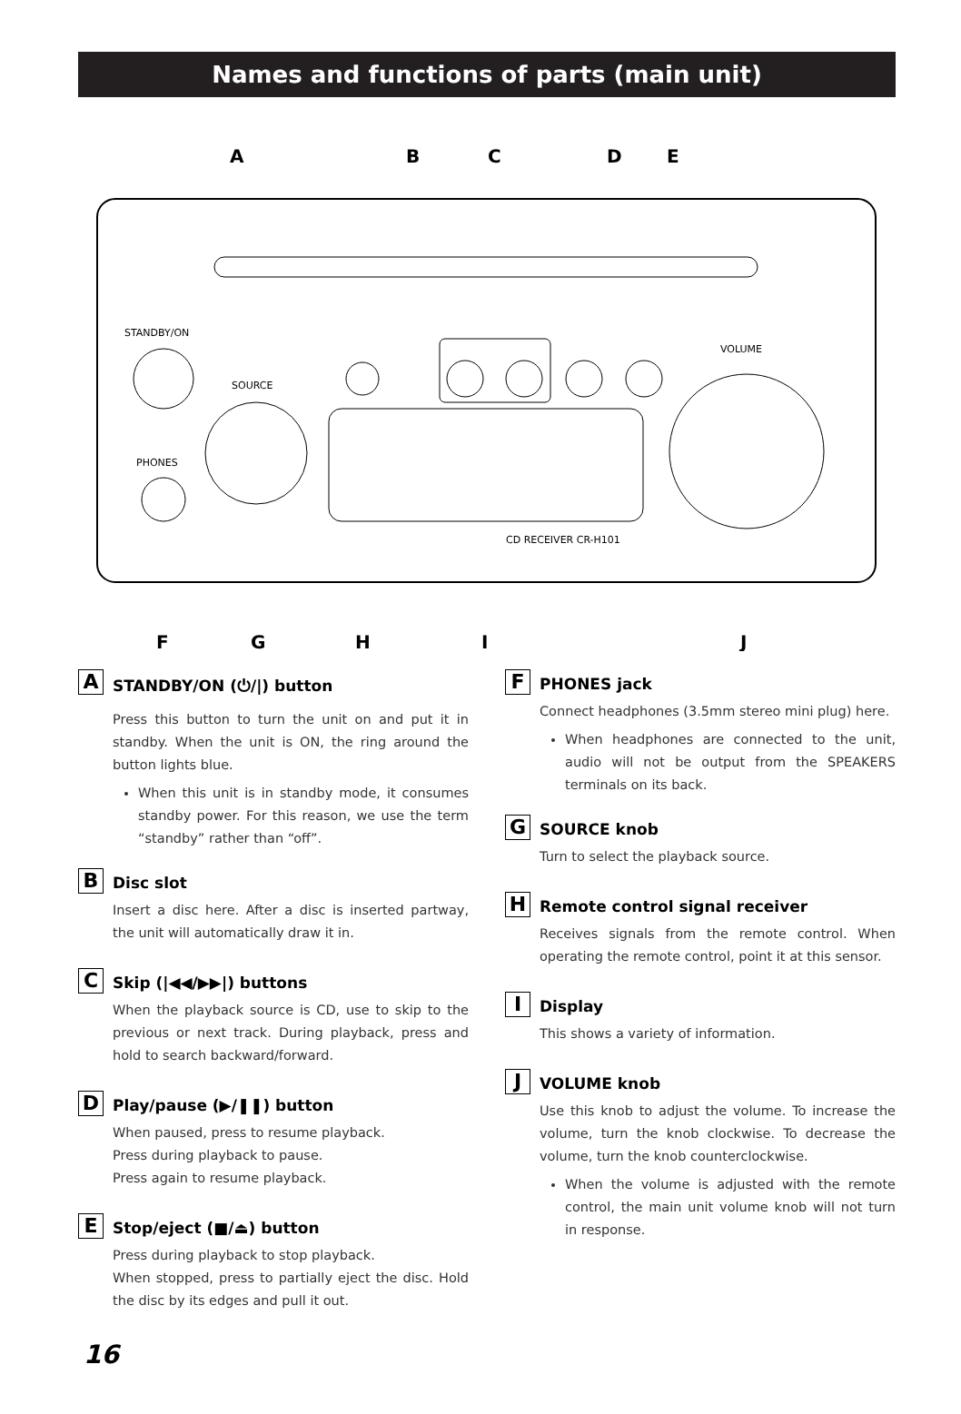Names and functions of parts (main unit)
STANDBY/ON
SOURCE
PHONES
VOLUME
CD RECEIVER CR-H101
A
B
C
D
E
F
G
H
I
J
A
STANDBY/ON (⏻/|) button
Press this button to turn the unit on and put it in standby. When the unit is ON, the ring around the button lights blue.
When this unit is in standby mode, it consumes standby power. For this reason, we use the term “standby” rather than “off”.
B
Disc slot
Insert a disc here. After a disc is inserted partway, the unit will automatically draw it in.
C
Skip (|◀◀/▶▶|) buttons
When the playback source is CD, use to skip to the previous or next track. During playback, press and hold to search backward/forward.
D
Play/pause (▶/❚❚) button
When paused, press to resume playback.
Press during playback to pause.
Press again to resume playback.
E
Stop/eject (■/⏏) button
Press during playback to stop playback.
When stopped, press to partially eject the disc. Hold the disc by its edges and pull it out.
F
PHONES jack
Connect headphones (3.5mm stereo mini plug) here.
When headphones are connected to the unit, audio will not be output from the SPEAKERS terminals on its back.
G
SOURCE knob
Turn to select the playback source.
H
Remote control signal receiver
Receives signals from the remote control. When operating the remote control, point it at this sensor.
I
Display
This shows a variety of information.
J
VOLUME knob
Use this knob to adjust the volume. To increase the volume, turn the knob clockwise. To decrease the volume, turn the knob counterclockwise.
When the volume is adjusted with the remote control, the main unit volume knob will not turn in response.
16